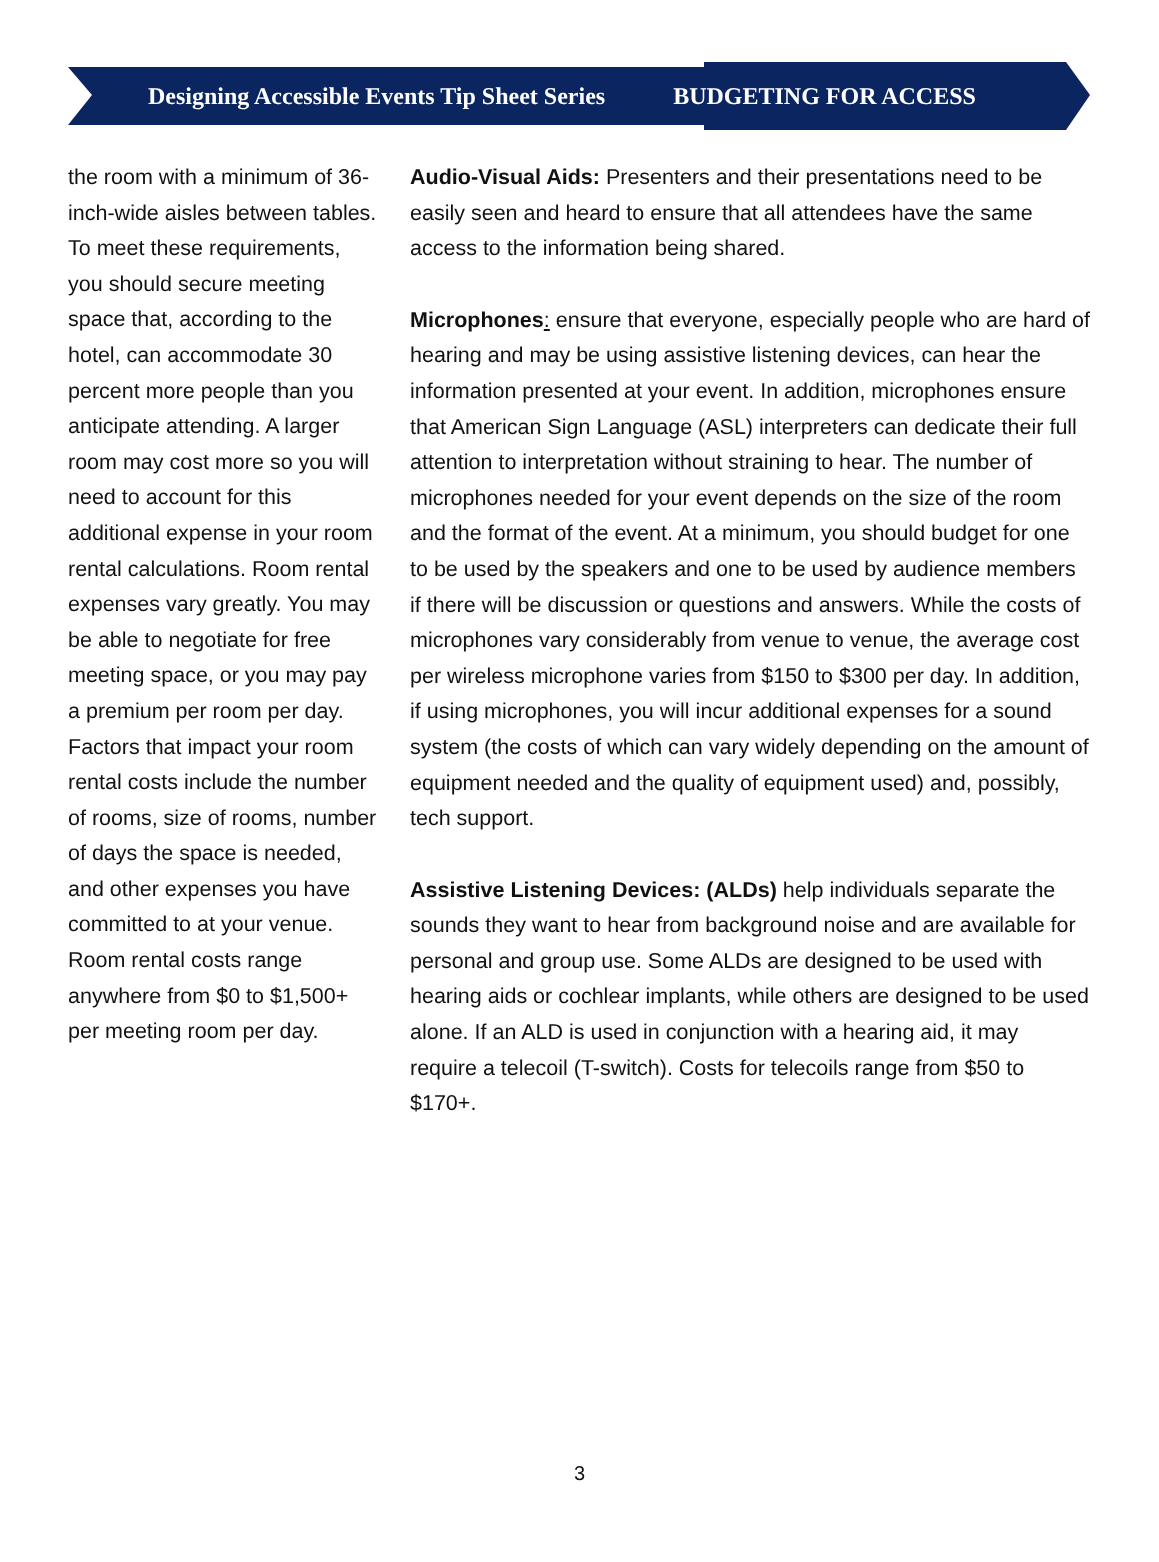Designing Accessible Events Tip Sheet Series BUDGETING FOR ACCESS
the room with a minimum of 36-inch-wide aisles between tables. To meet these requirements, you should secure meeting space that, according to the hotel, can accommodate 30 percent more people than you anticipate attending. A larger room may cost more so you will need to account for this additional expense in your room rental calculations. Room rental expenses vary greatly. You may be able to negotiate for free meeting space, or you may pay a premium per room per day. Factors that impact your room rental costs include the number of rooms, size of rooms, number of days the space is needed, and other expenses you have committed to at your venue. Room rental costs range anywhere from $0 to $1,500+ per meeting room per day.
Audio-Visual Aids: Presenters and their presentations need to be easily seen and heard to ensure that all attendees have the same access to the information being shared.
Microphones: ensure that everyone, especially people who are hard of hearing and may be using assistive listening devices, can hear the information presented at your event. In addition, microphones ensure that American Sign Language (ASL) interpreters can dedicate their full attention to interpretation without straining to hear. The number of microphones needed for your event depends on the size of the room and the format of the event. At a minimum, you should budget for one to be used by the speakers and one to be used by audience members if there will be discussion or questions and answers. While the costs of microphones vary considerably from venue to venue, the average cost per wireless microphone varies from $150 to $300 per day. In addition, if using microphones, you will incur additional expenses for a sound system (the costs of which can vary widely depending on the amount of equipment needed and the quality of equipment used) and, possibly, tech support.
Assistive Listening Devices: (ALDs) help individuals separate the sounds they want to hear from background noise and are available for personal and group use. Some ALDs are designed to be used with hearing aids or cochlear implants, while others are designed to be used alone. If an ALD is used in conjunction with a hearing aid, it may require a telecoil (T-switch). Costs for telecoils range from $50 to $170+.
3